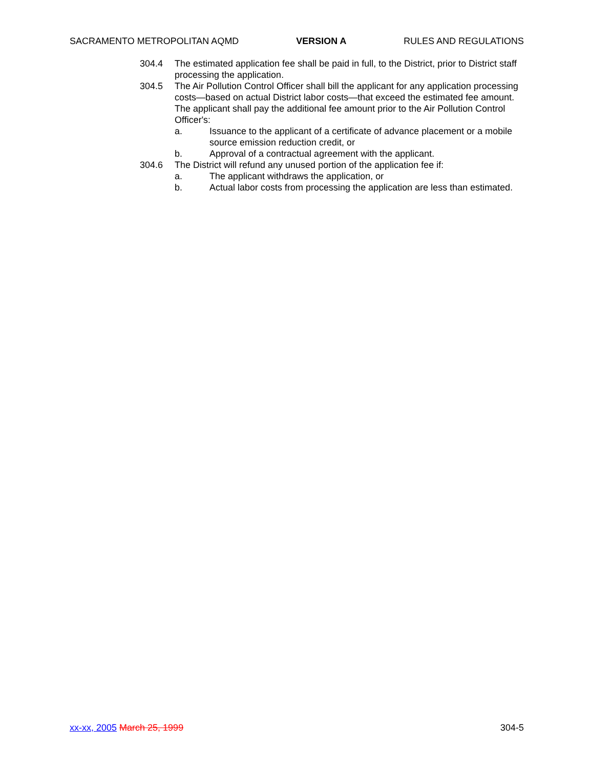SACRAMENTO METROPOLITAN AQMD VERSION A RULES AND REGULATIONS
304.4 The estimated application fee shall be paid in full, to the District, prior to District staff processing the application.
304.5 The Air Pollution Control Officer shall bill the applicant for any application processing costs—based on actual District labor costs—that exceed the estimated fee amount. The applicant shall pay the additional fee amount prior to the Air Pollution Control Officer's:
a. Issuance to the applicant of a certificate of advance placement or a mobile source emission reduction credit, or
b. Approval of a contractual agreement with the applicant.
304.6 The District will refund any unused portion of the application fee if:
a. The applicant withdraws the application, or
b. Actual labor costs from processing the application are less than estimated.
xx-xx, 2005 March 25, 1999 304-5